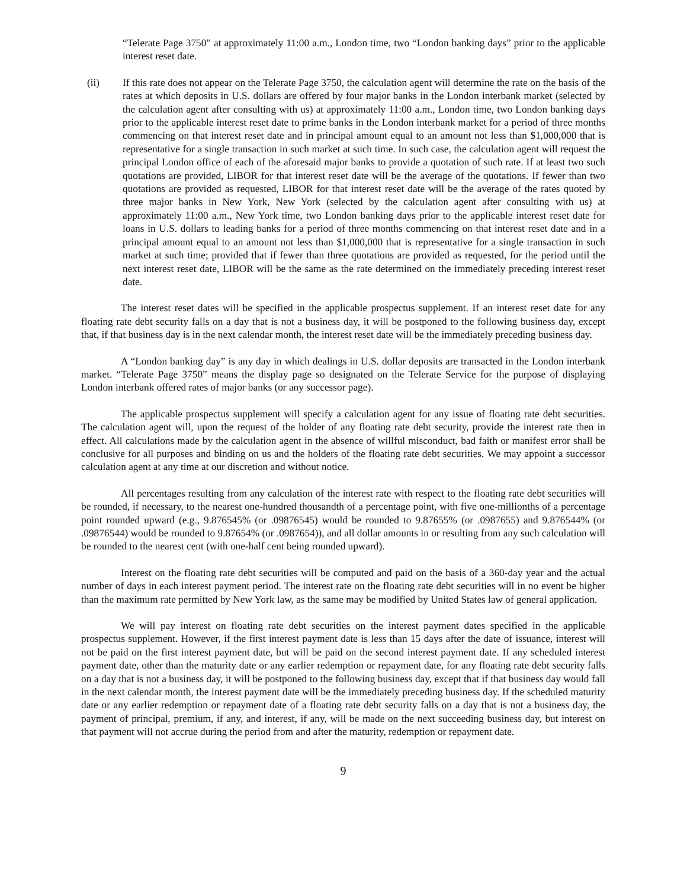“Telerate Page 3750” at approximately 11:00 a.m., London time, two “London banking days” prior to the applicable interest reset date.
(ii) If this rate does not appear on the Telerate Page 3750, the calculation agent will determine the rate on the basis of the rates at which deposits in U.S. dollars are offered by four major banks in the London interbank market (selected by the calculation agent after consulting with us) at approximately 11:00 a.m., London time, two London banking days prior to the applicable interest reset date to prime banks in the London interbank market for a period of three months commencing on that interest reset date and in principal amount equal to an amount not less than $1,000,000 that is representative for a single transaction in such market at such time. In such case, the calculation agent will request the principal London office of each of the aforesaid major banks to provide a quotation of such rate. If at least two such quotations are provided, LIBOR for that interest reset date will be the average of the quotations. If fewer than two quotations are provided as requested, LIBOR for that interest reset date will be the average of the rates quoted by three major banks in New York, New York (selected by the calculation agent after consulting with us) at approximately 11:00 a.m., New York time, two London banking days prior to the applicable interest reset date for loans in U.S. dollars to leading banks for a period of three months commencing on that interest reset date and in a principal amount equal to an amount not less than $1,000,000 that is representative for a single transaction in such market at such time; provided that if fewer than three quotations are provided as requested, for the period until the next interest reset date, LIBOR will be the same as the rate determined on the immediately preceding interest reset date.
The interest reset dates will be specified in the applicable prospectus supplement. If an interest reset date for any floating rate debt security falls on a day that is not a business day, it will be postponed to the following business day, except that, if that business day is in the next calendar month, the interest reset date will be the immediately preceding business day.
A “London banking day” is any day in which dealings in U.S. dollar deposits are transacted in the London interbank market. “Telerate Page 3750” means the display page so designated on the Telerate Service for the purpose of displaying London interbank offered rates of major banks (or any successor page).
The applicable prospectus supplement will specify a calculation agent for any issue of floating rate debt securities. The calculation agent will, upon the request of the holder of any floating rate debt security, provide the interest rate then in effect. All calculations made by the calculation agent in the absence of willful misconduct, bad faith or manifest error shall be conclusive for all purposes and binding on us and the holders of the floating rate debt securities. We may appoint a successor calculation agent at any time at our discretion and without notice.
All percentages resulting from any calculation of the interest rate with respect to the floating rate debt securities will be rounded, if necessary, to the nearest one-hundred thousandth of a percentage point, with five one-millionths of a percentage point rounded upward (e.g., 9.876545% (or .09876545) would be rounded to 9.87655% (or .0987655) and 9.876544% (or .09876544) would be rounded to 9.87654% (or .0987654)), and all dollar amounts in or resulting from any such calculation will be rounded to the nearest cent (with one-half cent being rounded upward).
Interest on the floating rate debt securities will be computed and paid on the basis of a 360-day year and the actual number of days in each interest payment period. The interest rate on the floating rate debt securities will in no event be higher than the maximum rate permitted by New York law, as the same may be modified by United States law of general application.
We will pay interest on floating rate debt securities on the interest payment dates specified in the applicable prospectus supplement. However, if the first interest payment date is less than 15 days after the date of issuance, interest will not be paid on the first interest payment date, but will be paid on the second interest payment date. If any scheduled interest payment date, other than the maturity date or any earlier redemption or repayment date, for any floating rate debt security falls on a day that is not a business day, it will be postponed to the following business day, except that if that business day would fall in the next calendar month, the interest payment date will be the immediately preceding business day. If the scheduled maturity date or any earlier redemption or repayment date of a floating rate debt security falls on a day that is not a business day, the payment of principal, premium, if any, and interest, if any, will be made on the next succeeding business day, but interest on that payment will not accrue during the period from and after the maturity, redemption or repayment date.
9